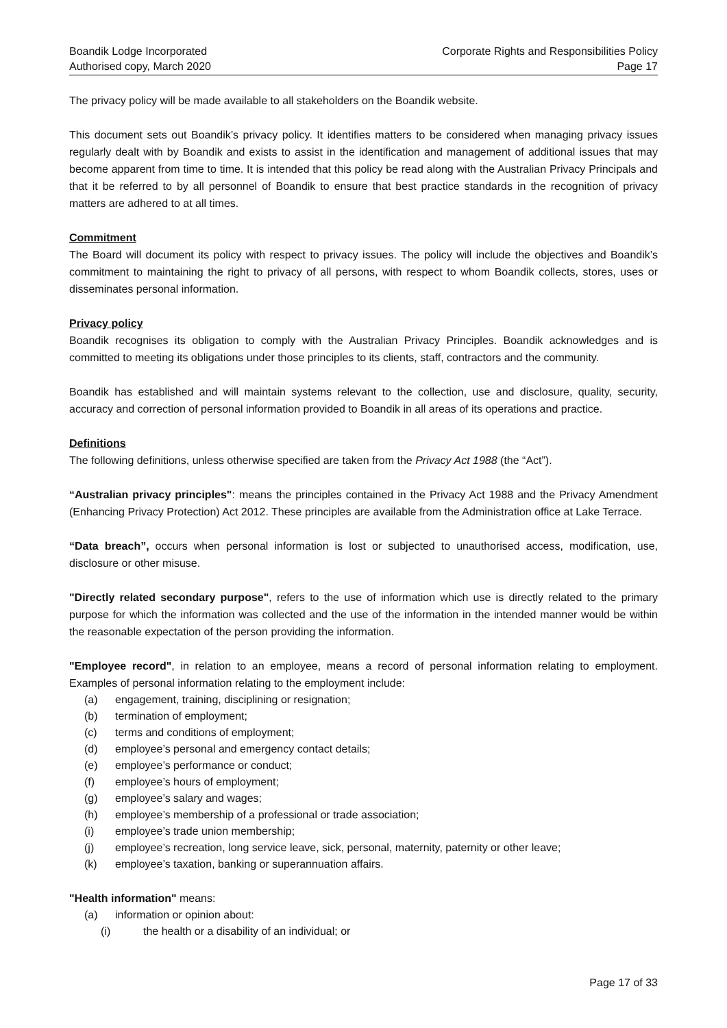Boandik Lodge Incorporated
Authorised copy, March 2020
Corporate Rights and Responsibilities Policy
Page 17
The privacy policy will be made available to all stakeholders on the Boandik website.
This document sets out Boandik’s privacy policy. It identifies matters to be considered when managing privacy issues regularly dealt with by Boandik and exists to assist in the identification and management of additional issues that may become apparent from time to time. It is intended that this policy be read along with the Australian Privacy Principals and that it be referred to by all personnel of Boandik to ensure that best practice standards in the recognition of privacy matters are adhered to at all times.
Commitment
The Board will document its policy with respect to privacy issues. The policy will include the objectives and Boandik’s commitment to maintaining the right to privacy of all persons, with respect to whom Boandik collects, stores, uses or disseminates personal information.
Privacy policy
Boandik recognises its obligation to comply with the Australian Privacy Principles. Boandik acknowledges and is committed to meeting its obligations under those principles to its clients, staff, contractors and the community.
Boandik has established and will maintain systems relevant to the collection, use and disclosure, quality, security, accuracy and correction of personal information provided to Boandik in all areas of its operations and practice.
Definitions
The following definitions, unless otherwise specified are taken from the Privacy Act 1988 (the “Act”).
“Australian privacy principles": means the principles contained in the Privacy Act 1988 and the Privacy Amendment (Enhancing Privacy Protection) Act 2012. These principles are available from the Administration office at Lake Terrace.
“Data breach”, occurs when personal information is lost or subjected to unauthorised access, modification, use, disclosure or other misuse.
"Directly related secondary purpose", refers to the use of information which use is directly related to the primary purpose for which the information was collected and the use of the information in the intended manner would be within the reasonable expectation of the person providing the information.
"Employee record", in relation to an employee, means a record of personal information relating to employment. Examples of personal information relating to the employment include:
(a) engagement, training, disciplining or resignation;
(b) termination of employment;
(c) terms and conditions of employment;
(d) employee’s personal and emergency contact details;
(e) employee’s performance or conduct;
(f) employee’s hours of employment;
(g) employee’s salary and wages;
(h) employee’s membership of a professional or trade association;
(i) employee’s trade union membership;
(j) employee’s recreation, long service leave, sick, personal, maternity, paternity or other leave;
(k) employee’s taxation, banking or superannuation affairs.
"Health information" means:
(a) information or opinion about:
(i) the health or a disability of an individual; or
Page 17 of 33